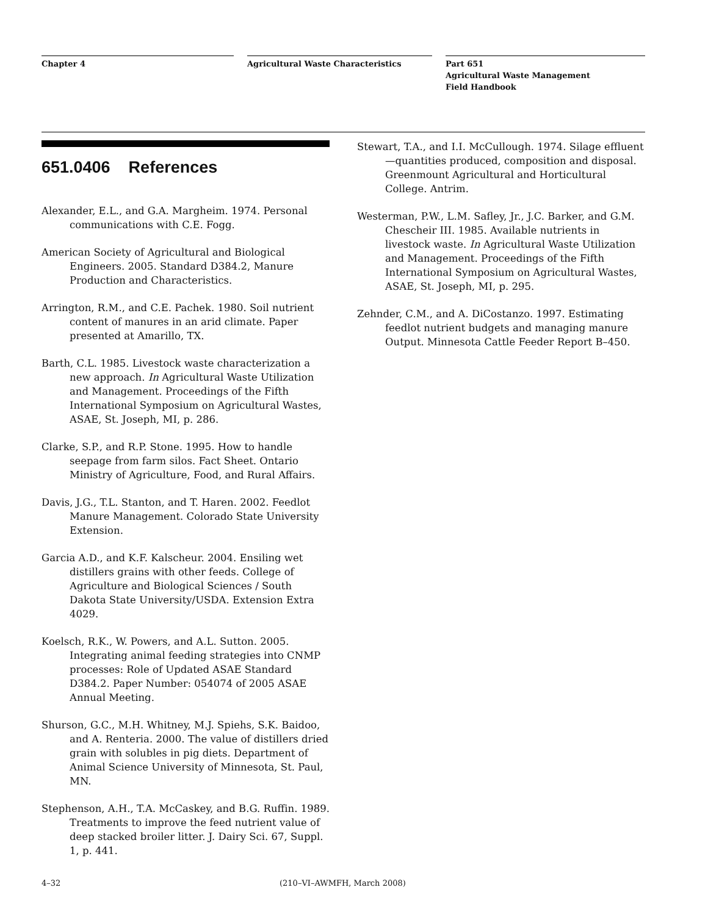Chapter 4 Agricultural Waste Characteristics Part 651
Agricultural Waste Management
Field Handbook
651.0406 References
Alexander, E.L., and G.A. Margheim. 1974. Personal communications with C.E. Fogg.
American Society of Agricultural and Biological Engineers. 2005. Standard D384.2, Manure Production and Characteristics.
Arrington, R.M., and C.E. Pachek. 1980. Soil nutrient content of manures in an arid climate. Paper presented at Amarillo, TX.
Barth, C.L. 1985. Livestock waste characterization a new approach. In Agricultural Waste Utilization and Management. Proceedings of the Fifth International Symposium on Agricultural Wastes, ASAE, St. Joseph, MI, p. 286.
Clarke, S.P., and R.P. Stone. 1995. How to handle seepage from farm silos. Fact Sheet. Ontario Ministry of Agriculture, Food, and Rural Affairs.
Davis, J.G., T.L. Stanton, and T. Haren. 2002. Feedlot Manure Management. Colorado State University Extension.
Garcia A.D., and K.F. Kalscheur. 2004. Ensiling wet distillers grains with other feeds. College of Agriculture and Biological Sciences / South Dakota State University/USDA. Extension Extra 4029.
Koelsch, R.K., W. Powers, and A.L. Sutton. 2005. Integrating animal feeding strategies into CNMP processes: Role of Updated ASAE Standard D384.2. Paper Number: 054074 of 2005 ASAE Annual Meeting.
Shurson, G.C., M.H. Whitney, M.J. Spiehs, S.K. Baidoo, and A. Renteria. 2000. The value of distillers dried grain with solubles in pig diets. Department of Animal Science University of Minnesota, St. Paul, MN.
Stephenson, A.H., T.A. McCaskey, and B.G. Ruffin. 1989. Treatments to improve the feed nutrient value of deep stacked broiler litter. J. Dairy Sci. 67, Suppl. 1, p. 441.
Stewart, T.A., and I.I. McCullough. 1974. Silage effluent—quantities produced, composition and disposal. Greenmount Agricultural and Horticultural College. Antrim.
Westerman, P.W., L.M. Safley, Jr., J.C. Barker, and G.M. Chescheir III. 1985. Available nutrients in livestock waste. In Agricultural Waste Utilization and Management. Proceedings of the Fifth International Symposium on Agricultural Wastes, ASAE, St. Joseph, MI, p. 295.
Zehnder, C.M., and A. DiCostanzo. 1997. Estimating feedlot nutrient budgets and managing manure Output. Minnesota Cattle Feeder Report B–450.
4–32 (210–VI–AWMFH, March 2008)